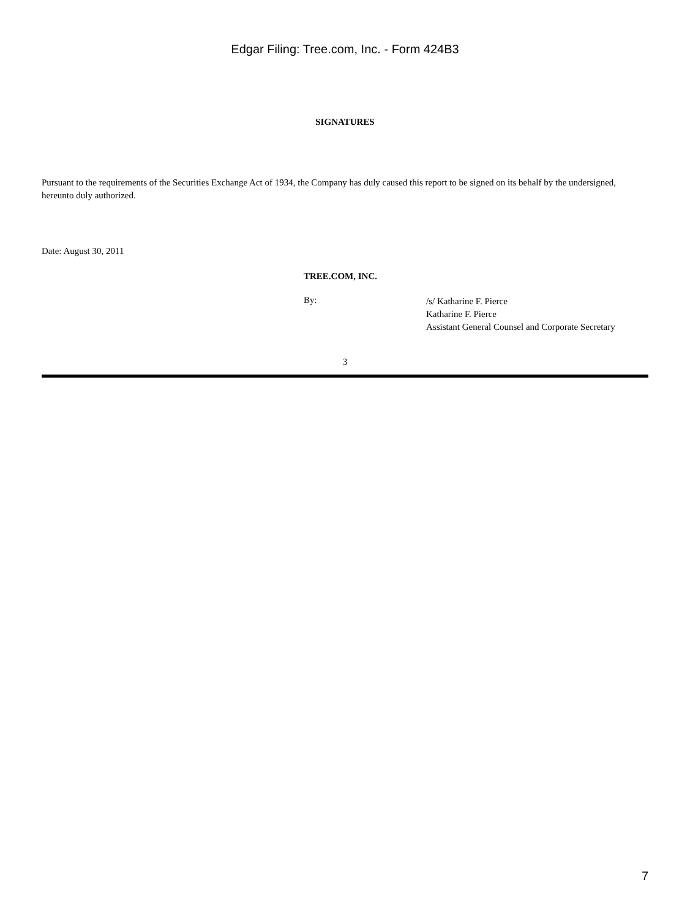Edgar Filing: Tree.com, Inc. - Form 424B3
SIGNATURES
Pursuant to the requirements of the Securities Exchange Act of 1934, the Company has duly caused this report to be signed on its behalf by the undersigned, hereunto duly authorized.
Date: August 30, 2011
TREE.COM, INC.
By:
/s/ Katharine F. Pierce
Katharine F. Pierce
Assistant General Counsel and Corporate Secretary
3
7